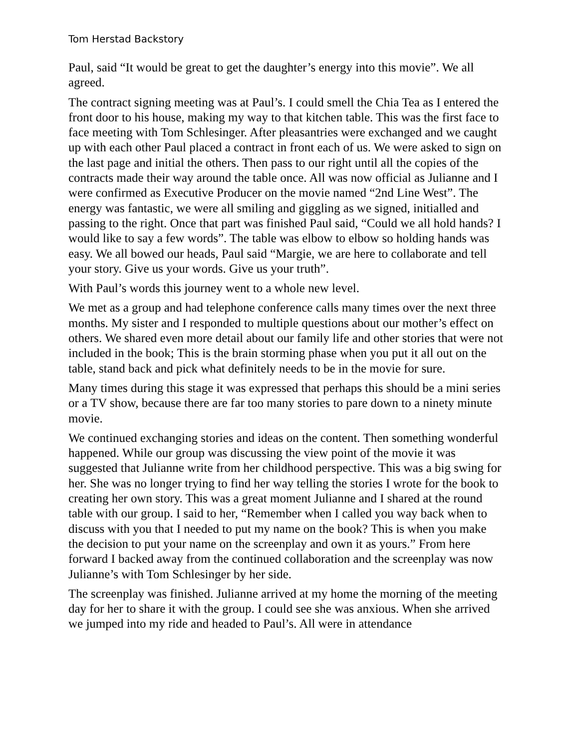Tom Herstad Backstory
Paul, said “It would be great to get the daughter’s energy into this movie”. We all agreed.
The contract signing meeting was at Paul’s. I could smell the Chia Tea as I entered the front door to his house, making my way to that kitchen table. This was the first face to face meeting with Tom Schlesinger. After pleasantries were exchanged and we caught up with each other Paul placed a contract in front each of us. We were asked to sign on the last page and initial the others. Then pass to our right until all the copies of the contracts made their way around the table once. All was now official as Julianne and I were confirmed as Executive Producer on the movie named “2nd Line West”. The energy was fantastic, we were all smiling and giggling as we signed, initialled and passing to the right. Once that part was finished Paul said, “Could we all hold hands? I would like to say a few words”. The table was elbow to elbow so holding hands was easy. We all bowed our heads, Paul said “Margie, we are here to collaborate and tell your story. Give us your words. Give us your truth”.
With Paul’s words this journey went to a whole new level.
We met as a group and had telephone conference calls many times over the next three months. My sister and I responded to multiple questions about our mother’s effect on others. We shared even more detail about our family life and other stories that were not included in the book; This is the brain storming phase when you put it all out on the table, stand back and pick what definitely needs to be in the movie for sure.
Many times during this stage it was expressed that perhaps this should be a mini series or a TV show, because there are far too many stories to pare down to a ninety minute movie.
We continued exchanging stories and ideas on the content. Then something wonderful happened. While our group was discussing the view point of the movie it was suggested that Julianne write from her childhood perspective. This was a big swing for her. She was no longer trying to find her way telling the stories I wrote for the book to creating her own story. This was a great moment Julianne and I shared at the round table with our group. I said to her, “Remember when I called you way back when to discuss with you that I needed to put my name on the book? This is when you make the decision to put your name on the screenplay and own it as yours.” From here forward I backed away from the continued collaboration and the screenplay was now Julianne’s with Tom Schlesinger by her side.
The screenplay was finished. Julianne arrived at my home the morning of the meeting day for her to share it with the group. I could see she was anxious. When she arrived we jumped into my ride and headed to Paul’s. All were in attendance